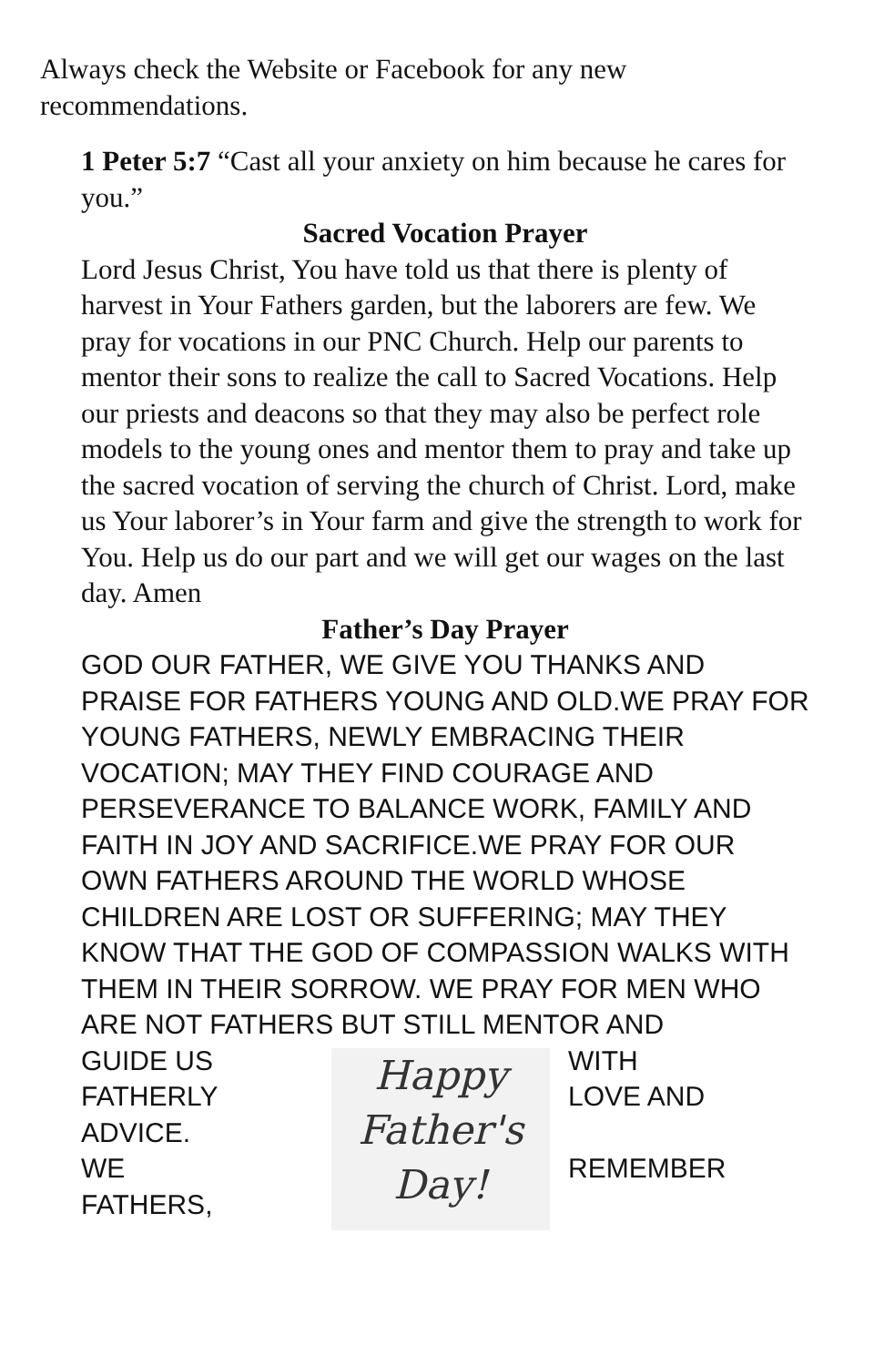Always check the Website or Facebook for any new recommendations.
1 Peter 5:7 “Cast all your anxiety on him because he cares for you.”
Sacred Vocation Prayer
Lord Jesus Christ, You have told us that there is plenty of harvest in Your Fathers garden, but the laborers are few. We pray for vocations in our PNC Church. Help our parents to mentor their sons to realize the call to Sacred Vocations. Help our priests and deacons so that they may also be perfect role models to the young ones and mentor them to pray and take up the sacred vocation of serving the church of Christ. Lord, make us Your laborer’s in Your farm and give the strength to work for You. Help us do our part and we will get our wages on the last day. Amen
Father’s Day Prayer
GOD OUR FATHER, WE GIVE YOU THANKS AND PRAISE FOR FATHERS YOUNG AND OLD.WE PRAY FOR YOUNG FATHERS, NEWLY EMBRACING THEIR VOCATION; MAY THEY FIND COURAGE AND PERSEVERANCE TO BALANCE WORK, FAMILY AND FAITH IN JOY AND SACRIFICE.WE PRAY FOR OUR OWN FATHERS AROUND THE WORLD WHOSE CHILDREN ARE LOST OR SUFFERING; MAY THEY KNOW THAT THE GOD OF COMPASSION WALKS WITH THEM IN THEIR SORROW. WE PRAY FOR MEN WHO ARE NOT FATHERS BUT STILL MENTOR AND
GUIDE US
FATHERLY
ADVICE.
WE
FATHERS,
Happy
Father's
Day!
WITH
LOVE AND
REMEMBER